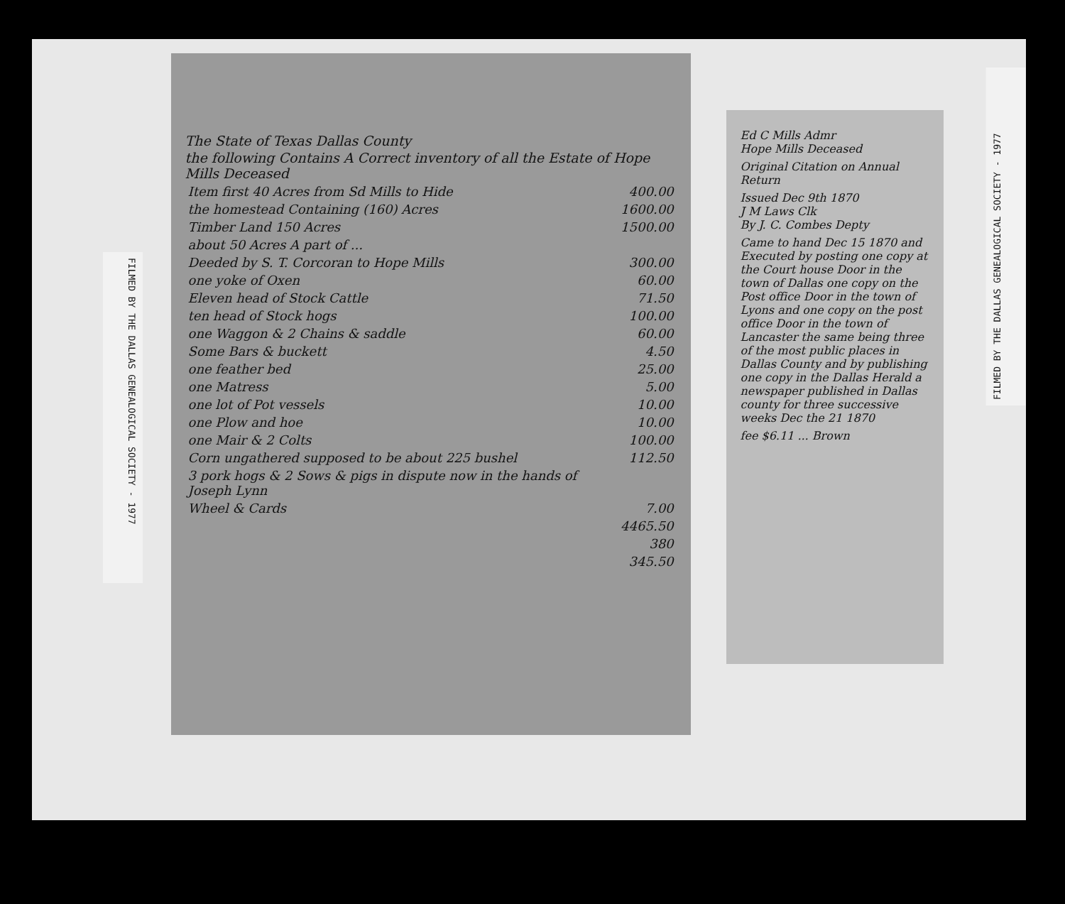FILMED BY THE DALLAS GENEALOGICAL SOCIETY - 1977
The State of Texas Dallas County
the following Contains A Correct inventory of all the Estate of Hope Mills Deceased
| Item first 40 Acres from Sd Mills to Hide | 400.00 |
| the homestead Containing (160) Acres | 1600.00 |
| Timber Land 150 Acres | 1500.00 |
| about 50 Acres A part of ... | |
| Deeded by S. T. Corcoran to Hope Mills | 300.00 |
| one yoke of Oxen | 60.00 |
| Eleven head of Stock Cattle | 71.50 |
| ten head of Stock hogs | 100.00 |
| one Waggon & 2 Chains & saddle | 60.00 |
| Some Bars & buckett | 4.50 |
| one feather bed | 25.00 |
| one Matress | 5.00 |
| one lot of Pot vessels | 10.00 |
| one Plow and hoe | 10.00 |
| one Mair & 2 Colts | 100.00 |
| Corn ungathered supposed to be about 225 bushel | 112.50 |
| 3 pork hogs & 2 Sows & pigs in dispute now in the hands of Joseph Lynn | |
| Wheel & Cards | 7.00 |
| | 4465.50 |
| | 380 |
| | 345.50 |
Ed C Mills Admr
Hope Mills Deceased
Original Citation on Annual Return
Issued Dec 9th 1870
J M Laws Clk
By J. C. Combes Depty
Came to hand Dec 15 1870 and Executed by posting one copy at the Court house Door in the town of Dallas one copy on the Post office Door in the town of Lyons and one copy on the post office Door in the town of Lancaster the same being three of the most public places in Dallas County and by publishing one copy in the Dallas Herald a newspaper published in Dallas county for three successive weeks Dec the 21 1870
fee $6.11 ... Brown
FILMED BY THE DALLAS GENEALOGICAL SOCIETY - 1977